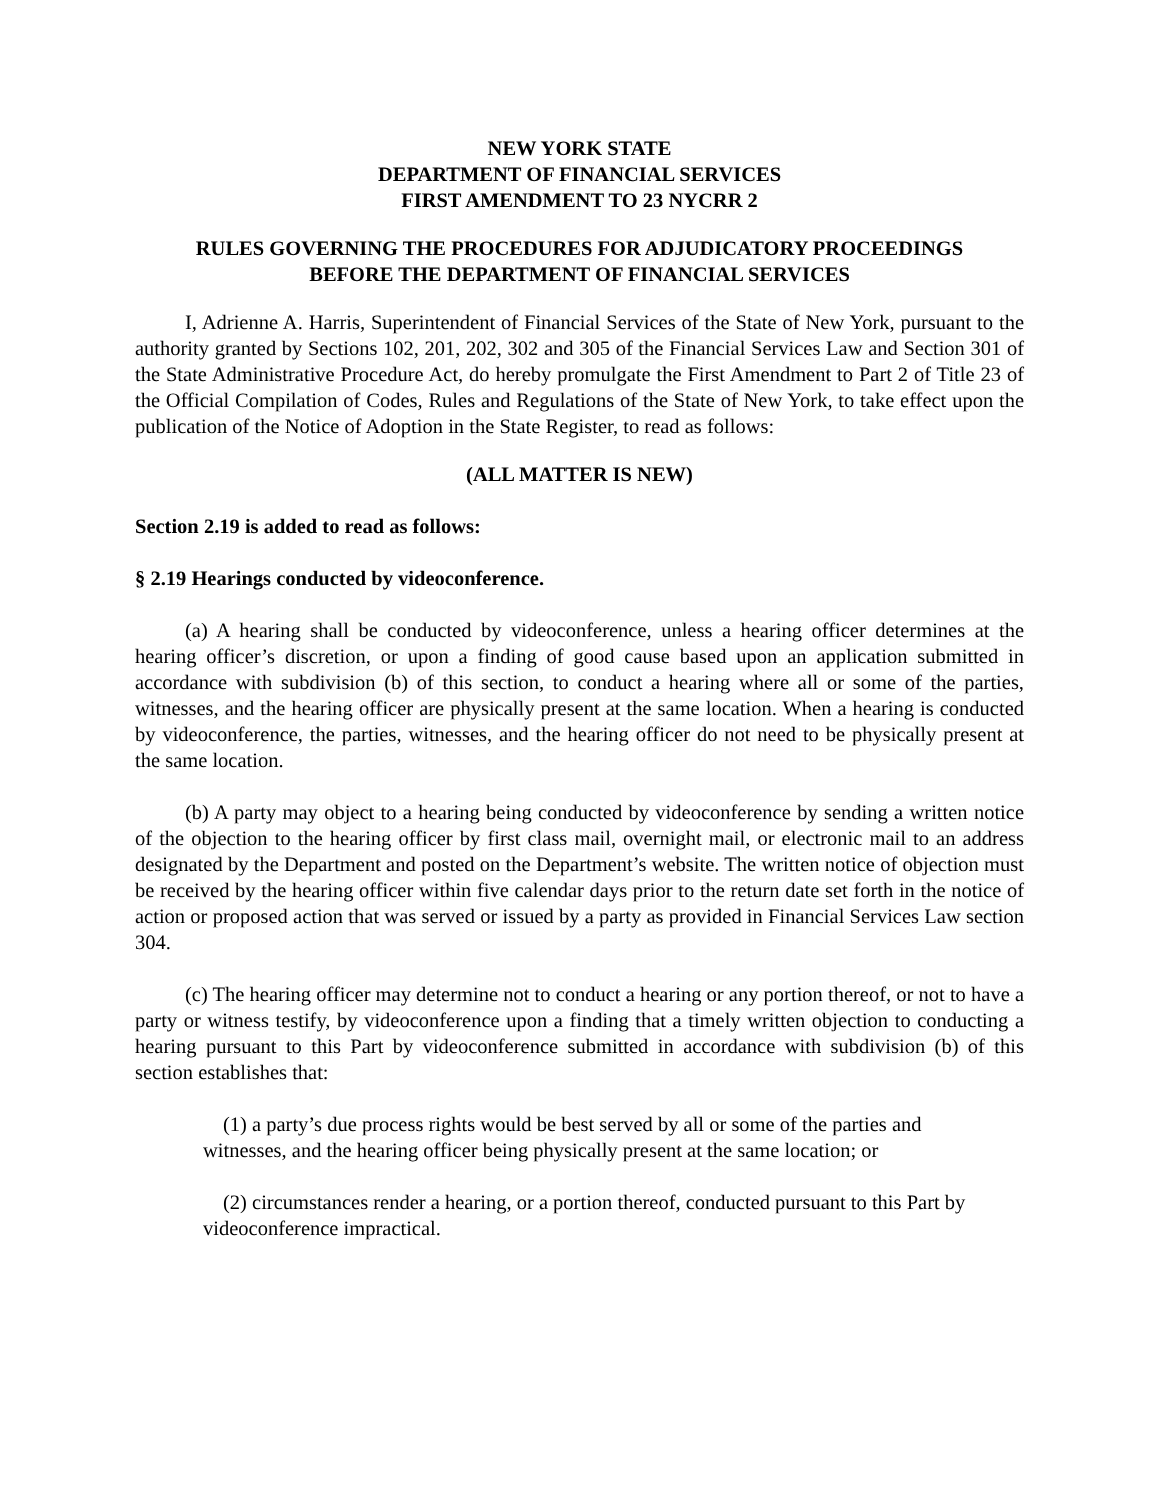NEW YORK STATE
DEPARTMENT OF FINANCIAL SERVICES
FIRST AMENDMENT TO 23 NYCRR 2
RULES GOVERNING THE PROCEDURES FOR ADJUDICATORY PROCEEDINGS
BEFORE THE DEPARTMENT OF FINANCIAL SERVICES
I, Adrienne A. Harris, Superintendent of Financial Services of the State of New York, pursuant to the authority granted by Sections 102, 201, 202, 302 and 305 of the Financial Services Law and Section 301 of the State Administrative Procedure Act, do hereby promulgate the First Amendment to Part 2 of Title 23 of the Official Compilation of Codes, Rules and Regulations of the State of New York, to take effect upon the publication of the Notice of Adoption in the State Register, to read as follows:
(ALL MATTER IS NEW)
Section 2.19 is added to read as follows:
§ 2.19 Hearings conducted by videoconference.
(a) A hearing shall be conducted by videoconference, unless a hearing officer determines at the hearing officer’s discretion, or upon a finding of good cause based upon an application submitted in accordance with subdivision (b) of this section, to conduct a hearing where all or some of the parties, witnesses, and the hearing officer are physically present at the same location. When a hearing is conducted by videoconference, the parties, witnesses, and the hearing officer do not need to be physically present at the same location.
(b) A party may object to a hearing being conducted by videoconference by sending a written notice of the objection to the hearing officer by first class mail, overnight mail, or electronic mail to an address designated by the Department and posted on the Department’s website. The written notice of objection must be received by the hearing officer within five calendar days prior to the return date set forth in the notice of action or proposed action that was served or issued by a party as provided in Financial Services Law section 304.
(c) The hearing officer may determine not to conduct a hearing or any portion thereof, or not to have a party or witness testify, by videoconference upon a finding that a timely written objection to conducting a hearing pursuant to this Part by videoconference submitted in accordance with subdivision (b) of this section establishes that:
(1) a party’s due process rights would be best served by all or some of the parties and witnesses, and the hearing officer being physically present at the same location; or
(2) circumstances render a hearing, or a portion thereof, conducted pursuant to this Part by videoconference impractical.